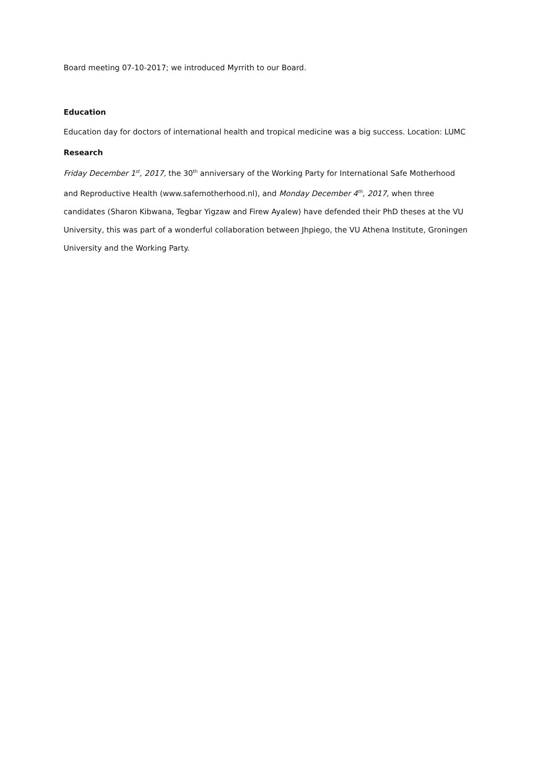Board meeting 07-10-2017; we introduced Myrrith to our Board.
Education
Education day for doctors of international health and tropical medicine was a big success. Location: LUMC
Research
Friday December 1<sup>st</sup>, 2017, the 30<sup>th</sup> anniversary of the Working Party for International Safe Motherhood and Reproductive Health (www.safemotherhood.nl), and Monday December 4<sup>th</sup>, 2017, when three candidates (Sharon Kibwana, Tegbar Yigzaw and Firew Ayalew) have defended their PhD theses at the VU University, this was part of a wonderful collaboration between Jhpiego, the VU Athena Institute, Groningen University and the Working Party.